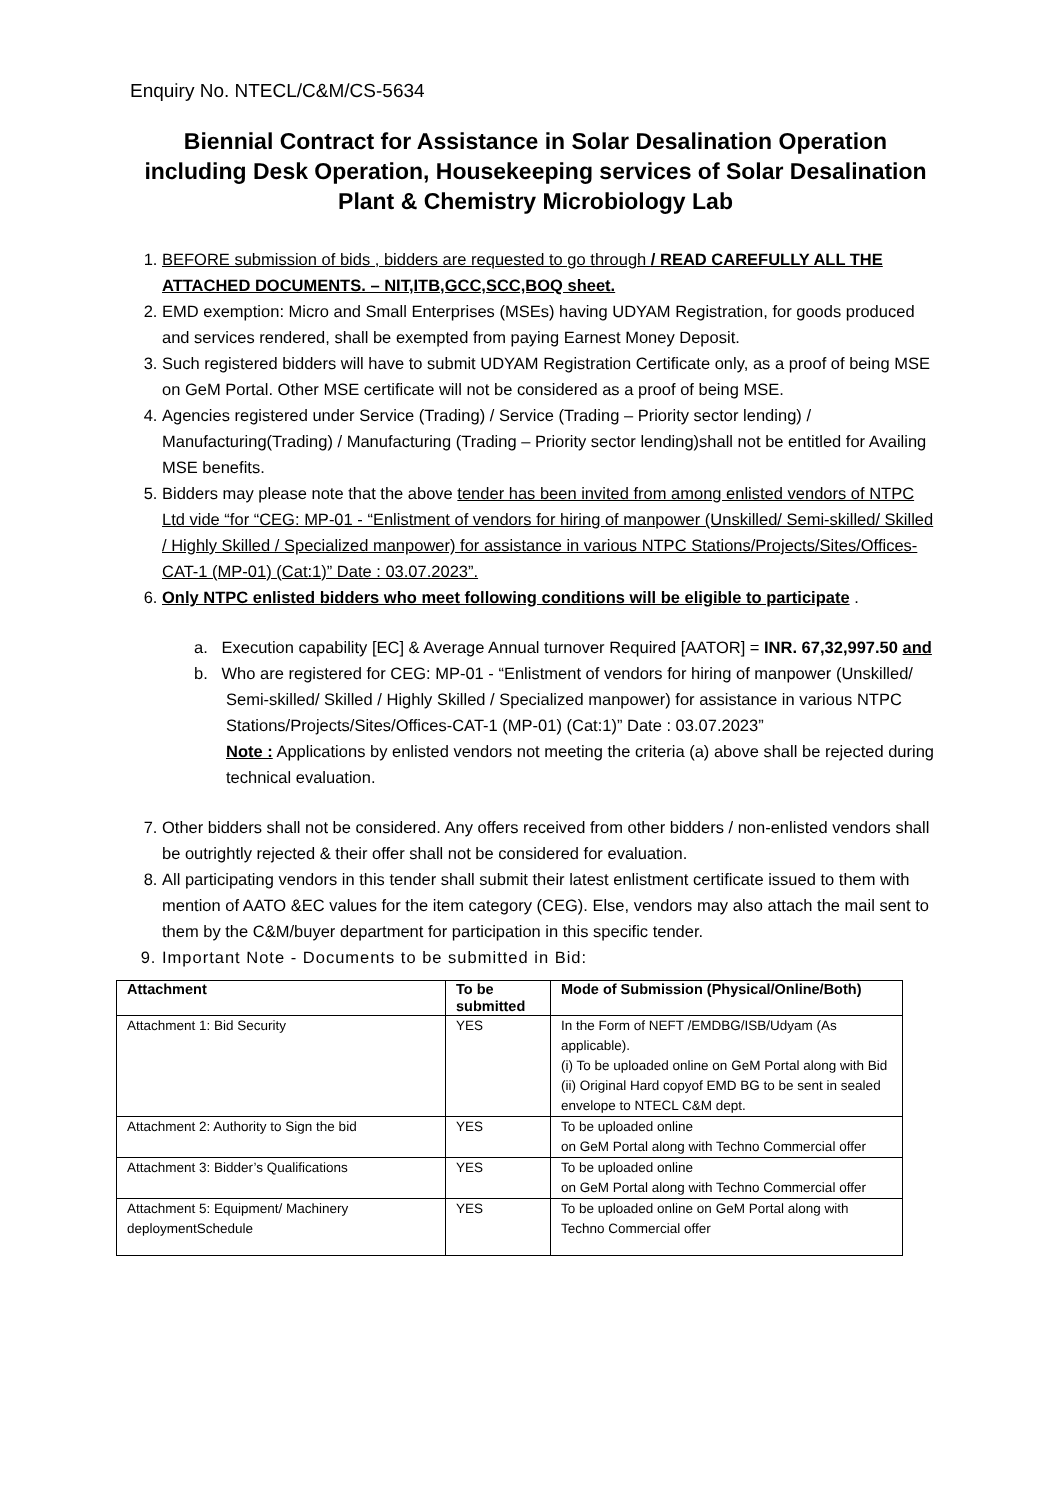Enquiry No. NTECL/C&M/CS-5634
Biennial Contract for Assistance in Solar Desalination Operation including Desk Operation, Housekeeping services of Solar Desalination Plant & Chemistry Microbiology Lab
1. BEFORE submission of bids , bidders are requested to go through / READ CAREFULLY ALL THE ATTACHED DOCUMENTS. – NIT,ITB,GCC,SCC,BOQ sheet.
2. EMD exemption: Micro and Small Enterprises (MSEs) having UDYAM Registration, for goods produced and services rendered, shall be exempted from paying Earnest Money Deposit.
3. Such registered bidders will have to submit UDYAM Registration Certificate only, as a proof of being MSE on GeM Portal. Other MSE certificate will not be considered as a proof of being MSE.
4. Agencies registered under Service (Trading) / Service (Trading – Priority sector lending) / Manufacturing(Trading) / Manufacturing (Trading – Priority sector lending)shall not be entitled for Availing MSE benefits.
5. Bidders may please note that the above tender has been invited from among enlisted vendors of NTPC Ltd vide “for “CEG: MP-01 - “Enlistment of vendors for hiring of manpower (Unskilled/ Semi-skilled/ Skilled / Highly Skilled / Specialized manpower) for assistance in various NTPC Stations/Projects/Sites/Offices-CAT-1 (MP-01) (Cat:1)” Date : 03.07.2023”.
6. Only NTPC enlisted bidders who meet following conditions will be eligible to participate .
a. Execution capability [EC] & Average Annual turnover Required [AATOR] = INR. 67,32,997.50 and
b. Who are registered for CEG: MP-01 - “Enlistment of vendors for hiring of manpower (Unskilled/ Semi-skilled/ Skilled / Highly Skilled / Specialized manpower) for assistance in various NTPC Stations/Projects/Sites/Offices-CAT-1 (MP-01) (Cat:1)” Date : 03.07.2023”
Note : Applications by enlisted vendors not meeting the criteria (a) above shall be rejected during technical evaluation.
7. Other bidders shall not be considered. Any offers received from other bidders / non-enlisted vendors shall be outrightly rejected & their offer shall not be considered for evaluation.
8. All participating vendors in this tender shall submit their latest enlistment certificate issued to them with mention of AATO &EC values for the item category (CEG). Else, vendors may also attach the mail sent to them by the C&M/buyer department for participation in this specific tender.
9. Important Note - Documents to be submitted in Bid:
| Attachment | To be submitted | Mode of Submission (Physical/Online/Both) |
| --- | --- | --- |
| Attachment 1: Bid Security | YES | In the Form of NEFT /EMDBG/ISB/Udyam (As applicable). (i) To be uploaded online on GeM Portal along with Bid (ii) Original Hard copyof EMD BG to be sent in sealed envelope to NTECL C&M dept. |
| Attachment 2: Authority to Sign the bid | YES | To be uploaded online on GeM Portal along with Techno Commercial offer |
| Attachment 3: Bidder’s Qualifications | YES | To be uploaded online on GeM Portal along with Techno Commercial offer |
| Attachment 5: Equipment/ Machinery deploymentSchedule | YES | To be uploaded online on GeM Portal along with Techno Commercial offer |